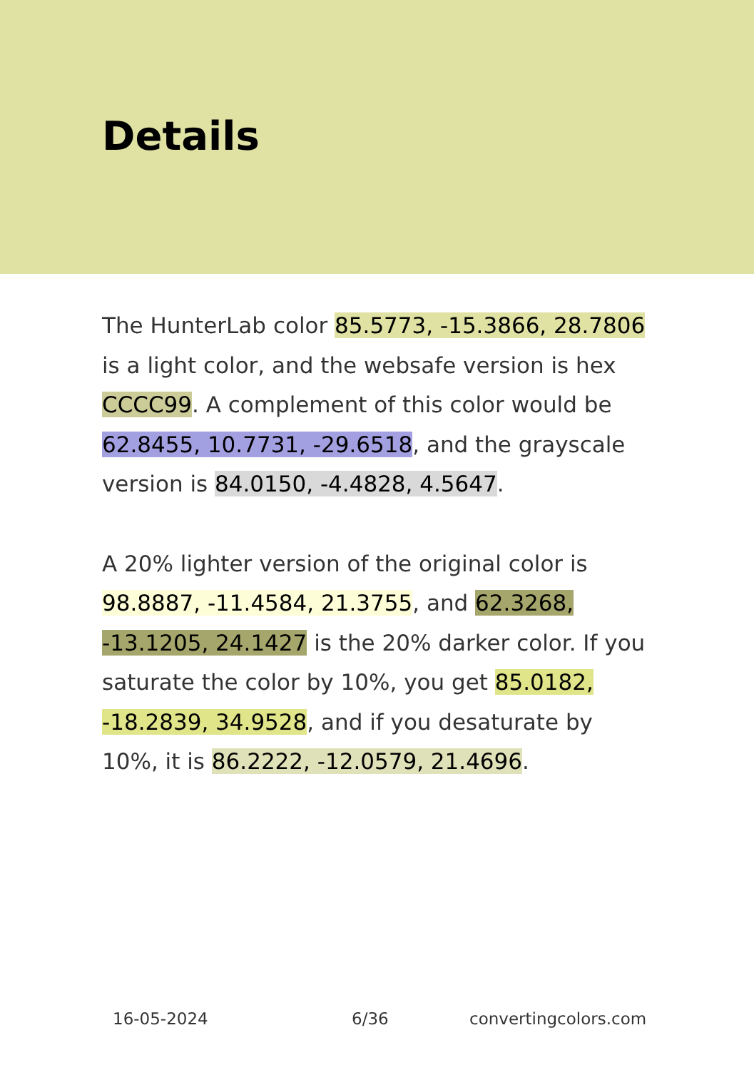Details
The HunterLab color 85.5773, -15.3866, 28.7806 is a light color, and the websafe version is hex CCCC99. A complement of this color would be 62.8455, 10.7731, -29.6518, and the grayscale version is 84.0150, -4.4828, 4.5647.
A 20% lighter version of the original color is 98.8887, -11.4584, 21.3755, and 62.3268, -13.1205, 24.1427 is the 20% darker color. If you saturate the color by 10%, you get 85.0182, -18.2839, 34.9528, and if you desaturate by 10%, it is 86.2222, -12.0579, 21.4696.
16-05-2024 6/36 convertingcolors.com